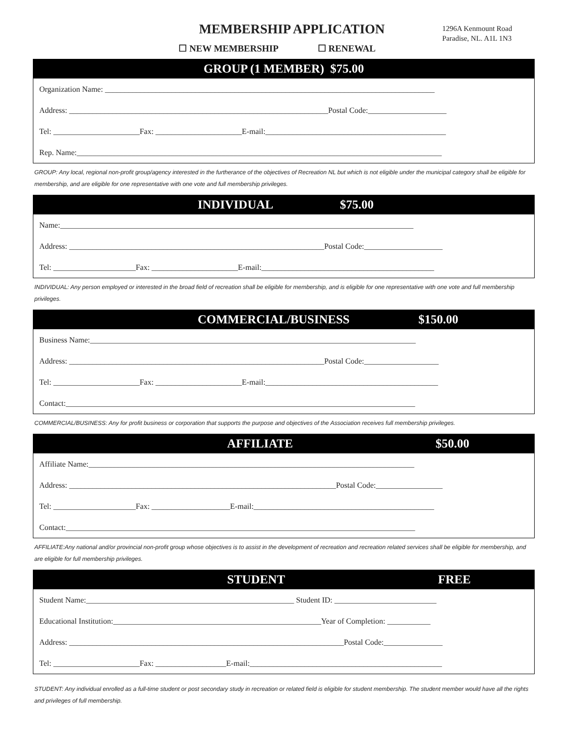MEMBERSHIP APPLICATION
☐ NEW MEMBERSHIP ☐ RENEWAL
1296A Kenmount Road
Paradise, NL. A1L 1N3
GROUP (1 MEMBER) $75.00
Organization Name: ____________________________________________________________________________________
Address: __________________________________________________________________Postal Code:____________________
Tel: ______________________Fax: ______________________E-mail:______________________________________________
Rep. Name:_____________________________________________________________________________________________
GROUP: Any local, regional non-profit group/agency interested in the furtherance of the objectives of Recreation NL but which is not eligible under the municipal category shall be eligible for membership, and are eligible for one representative with one vote and full membership privileges.
INDIVIDUAL $75.00
Name:__________________________________________________________________________________________
Address: _________________________________________________________________Postal Code:____________________
Tel: _____________________Fax: ______________________E-mail:____________________________________________
INDIVIDUAL: Any person employed or interested in the broad field of recreation shall be eligible for membership, and is eligible for one representative with one vote and full membership privileges.
COMMERCIAL/BUSINESS $150.00
Business Name:___________________________________________________________________________________
Address: _________________________________________________________________Postal Code:___________________
Tel: ______________________Fax: ______________________E-mail:____________________________________________
Contact:_________________________________________________________________________________________
COMMERCIAL/BUSINESS: Any for profit business or corporation that supports the purpose and objectives of the Association receives full membership privileges.
AFFILIATE $50.00
Affiliate Name:___________________________________________________________________________________
Address: ____________________________________________________________________Postal Code:_________________
Tel: _____________________Fax: ____________________E-mail:______________________________________________
Contact:_________________________________________________________________________________________
AFFILIATE:Any national and/or provincial non-profit group whose objectives is to assist in the development of recreation and recreation related services shall be eligible for membership, and are eligible for full membership privileges.
STUDENT FREE
Student Name:_____________________________________________________ Student ID: __________________________
Educational Institution:_____________________________________________________Year of Completion: ___________
Address: ______________________________________________________________________Postal Code:_______________
Tel: ______________________Fax: __________________E-mail:_________________________________________________
STUDENT: Any individual enrolled as a full-time student or post secondary study in recreation or related field is eligible for student membership. The student member would have all the rights and privileges of full membership.